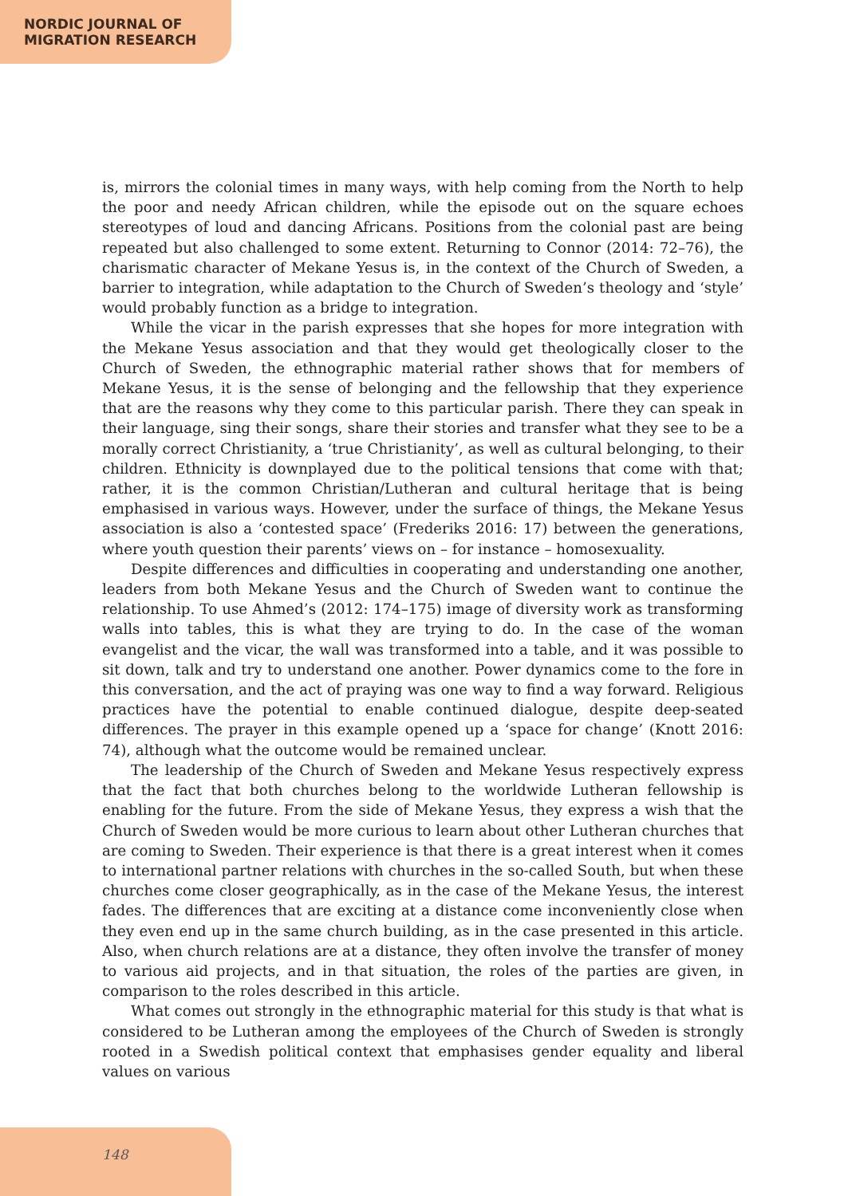NORDIC JOURNAL OF
MIGRATION RESEARCH
is, mirrors the colonial times in many ways, with help coming from the North to help the poor and needy African children, while the episode out on the square echoes stereotypes of loud and dancing Africans. Positions from the colonial past are being repeated but also challenged to some extent. Returning to Connor (2014: 72–76), the charismatic character of Mekane Yesus is, in the context of the Church of Sweden, a barrier to integration, while adaptation to the Church of Sweden’s theology and ‘style’ would probably function as a bridge to integration.
While the vicar in the parish expresses that she hopes for more integration with the Mekane Yesus association and that they would get theologically closer to the Church of Sweden, the ethnographic material rather shows that for members of Mekane Yesus, it is the sense of belonging and the fellowship that they experience that are the reasons why they come to this particular parish. There they can speak in their language, sing their songs, share their stories and transfer what they see to be a morally correct Christianity, a ‘true Christianity’, as well as cultural belonging, to their children. Ethnicity is downplayed due to the political tensions that come with that; rather, it is the common Christian/Lutheran and cultural heritage that is being emphasised in various ways. However, under the surface of things, the Mekane Yesus association is also a ‘contested space’ (Frederiks 2016: 17) between the generations, where youth question their parents’ views on – for instance – homosexuality.
Despite differences and difficulties in cooperating and understanding one another, leaders from both Mekane Yesus and the Church of Sweden want to continue the relationship. To use Ahmed’s (2012: 174–175) image of diversity work as transforming walls into tables, this is what they are trying to do. In the case of the woman evangelist and the vicar, the wall was transformed into a table, and it was possible to sit down, talk and try to understand one another. Power dynamics come to the fore in this conversation, and the act of praying was one way to find a way forward. Religious practices have the potential to enable continued dialogue, despite deep-seated differences. The prayer in this example opened up a ‘space for change’ (Knott 2016: 74), although what the outcome would be remained unclear.
The leadership of the Church of Sweden and Mekane Yesus respectively express that the fact that both churches belong to the worldwide Lutheran fellowship is enabling for the future. From the side of Mekane Yesus, they express a wish that the Church of Sweden would be more curious to learn about other Lutheran churches that are coming to Sweden. Their experience is that there is a great interest when it comes to international partner relations with churches in the so-called South, but when these churches come closer geographically, as in the case of the Mekane Yesus, the interest fades. The differences that are exciting at a distance come inconveniently close when they even end up in the same church building, as in the case presented in this article. Also, when church relations are at a distance, they often involve the transfer of money to various aid projects, and in that situation, the roles of the parties are given, in comparison to the roles described in this article.
What comes out strongly in the ethnographic material for this study is that what is considered to be Lutheran among the employees of the Church of Sweden is strongly rooted in a Swedish political context that emphasises gender equality and liberal values on various
148